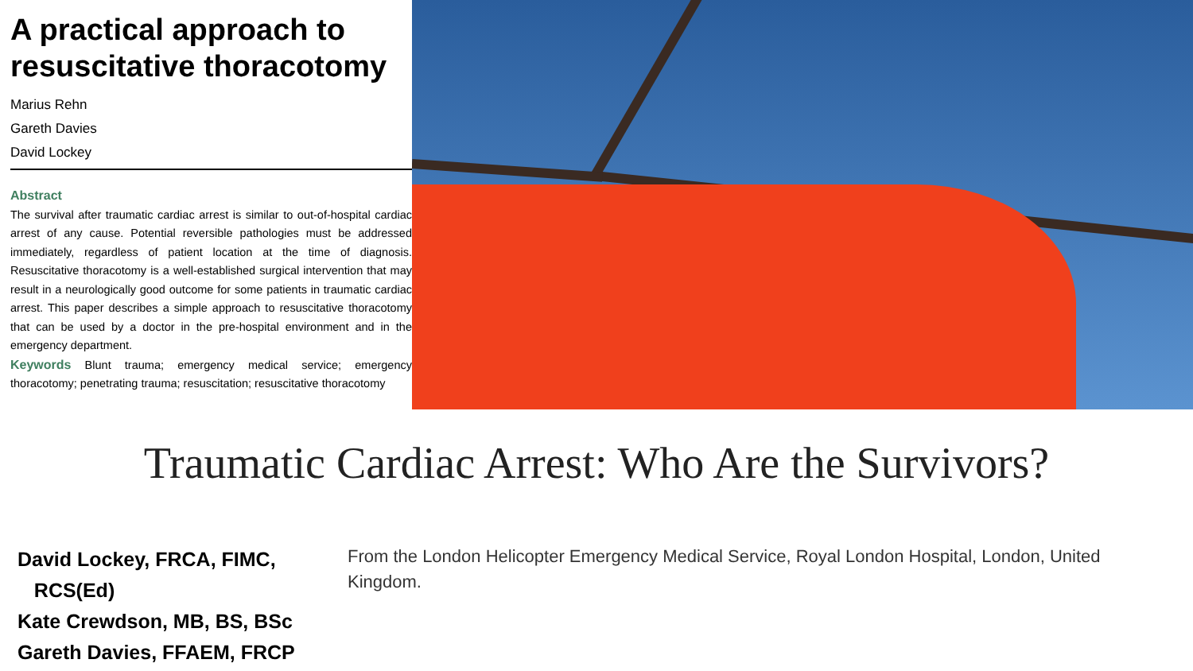A practical approach to resuscitative thoracotomy
Marius Rehn
Gareth Davies
David Lockey
Abstract
The survival after traumatic cardiac arrest is similar to out-of-hospital cardiac arrest of any cause. Potential reversible pathologies must be addressed immediately, regardless of patient location at the time of diagnosis. Resuscitative thoracotomy is a well-established surgical intervention that may result in a neurologically good outcome for some patients in traumatic cardiac arrest. This paper describes a simple approach to resuscitative thoracotomy that can be used by a doctor in the pre-hospital environment and in the emergency department.
Keywords Blunt trauma; emergency medical service; emergency thoracotomy; penetrating trauma; resuscitation; resuscitative thoracotomy
Traumatic Cardiac Arrest: Who Are the Survivors?
David Lockey, FRCA, FIMC,
RCS(Ed)
Kate Crewdson, MB, BS, BSc
Gareth Davies, FFAEM, FRCP
From the London Helicopter Emergency Medical Service, Royal London Hospital, London, United Kingdom.